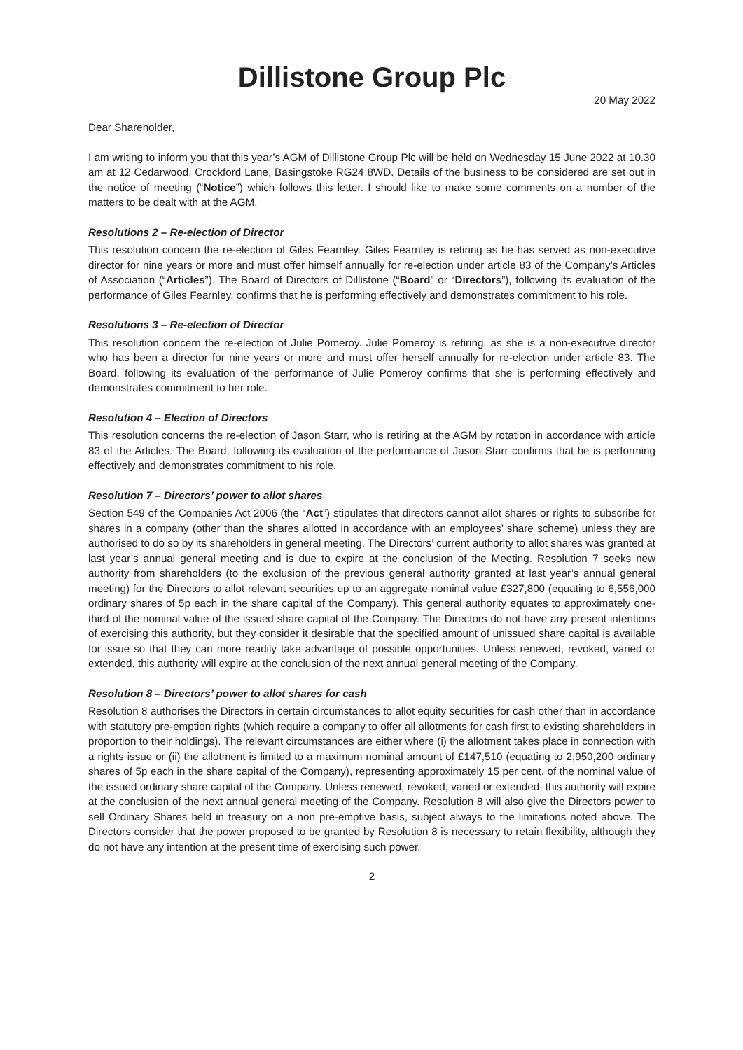Dillistone Group Plc
20 May 2022
Dear Shareholder,
I am writing to inform you that this year’s AGM of Dillistone Group Plc will be held on Wednesday 15 June 2022 at 10.30 am at 12 Cedarwood, Crockford Lane, Basingstoke RG24 8WD. Details of the business to be considered are set out in the notice of meeting (“Notice”) which follows this letter. I should like to make some comments on a number of the matters to be dealt with at the AGM.
Resolutions 2 – Re-election of Director
This resolution concern the re-election of Giles Fearnley. Giles Fearnley is retiring as he has served as non-executive director for nine years or more and must offer himself annually for re-election under article 83 of the Company’s Articles of Association (“Articles”). The Board of Directors of Dillistone (“Board” or “Directors”), following its evaluation of the performance of Giles Fearnley, confirms that he is performing effectively and demonstrates commitment to his role.
Resolutions 3 – Re-election of Director
This resolution concern the re-election of Julie Pomeroy. Julie Pomeroy is retiring, as she is a non-executive director who has been a director for nine years or more and must offer herself annually for re-election under article 83. The Board, following its evaluation of the performance of Julie Pomeroy confirms that she is performing effectively and demonstrates commitment to her role.
Resolution 4 – Election of Directors
This resolution concerns the re-election of Jason Starr, who is retiring at the AGM by rotation in accordance with article 83 of the Articles. The Board, following its evaluation of the performance of Jason Starr confirms that he is performing effectively and demonstrates commitment to his role.
Resolution 7 – Directors’ power to allot shares
Section 549 of the Companies Act 2006 (the “Act”) stipulates that directors cannot allot shares or rights to subscribe for shares in a company (other than the shares allotted in accordance with an employees’ share scheme) unless they are authorised to do so by its shareholders in general meeting. The Directors’ current authority to allot shares was granted at last year’s annual general meeting and is due to expire at the conclusion of the Meeting. Resolution 7 seeks new authority from shareholders (to the exclusion of the previous general authority granted at last year’s annual general meeting) for the Directors to allot relevant securities up to an aggregate nominal value £327,800 (equating to 6,556,000 ordinary shares of 5p each in the share capital of the Company). This general authority equates to approximately one-third of the nominal value of the issued share capital of the Company. The Directors do not have any present intentions of exercising this authority, but they consider it desirable that the specified amount of unissued share capital is available for issue so that they can more readily take advantage of possible opportunities. Unless renewed, revoked, varied or extended, this authority will expire at the conclusion of the next annual general meeting of the Company.
Resolution 8 – Directors’ power to allot shares for cash
Resolution 8 authorises the Directors in certain circumstances to allot equity securities for cash other than in accordance with statutory pre-emption rights (which require a company to offer all allotments for cash first to existing shareholders in proportion to their holdings). The relevant circumstances are either where (i) the allotment takes place in connection with a rights issue or (ii) the allotment is limited to a maximum nominal amount of £147,510 (equating to 2,950,200 ordinary shares of 5p each in the share capital of the Company), representing approximately 15 per cent. of the nominal value of the issued ordinary share capital of the Company. Unless renewed, revoked, varied or extended, this authority will expire at the conclusion of the next annual general meeting of the Company. Resolution 8 will also give the Directors power to sell Ordinary Shares held in treasury on a non pre-emptive basis, subject always to the limitations noted above. The Directors consider that the power proposed to be granted by Resolution 8 is necessary to retain flexibility, although they do not have any intention at the present time of exercising such power.
2